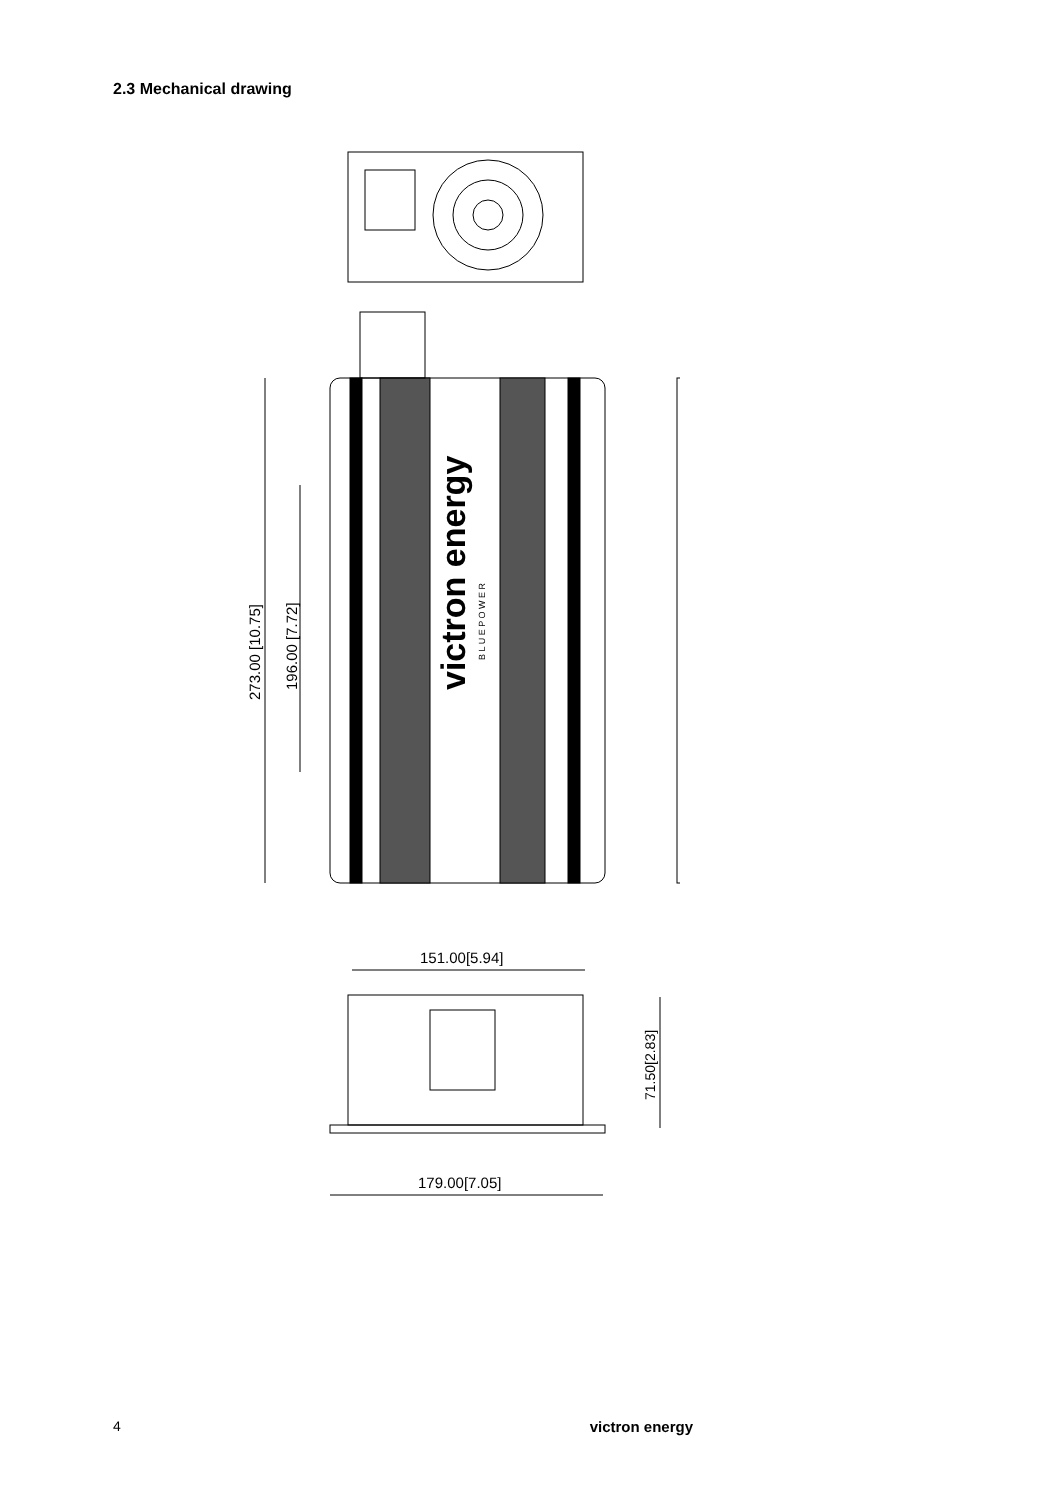2.3 Mechanical drawing
victron energy
B L U E P O W E R
273.00 [10.75]
196.00 [7.72]
151.00[5.94]
179.00[7.05]
71.50[2.83]
4 victron energy